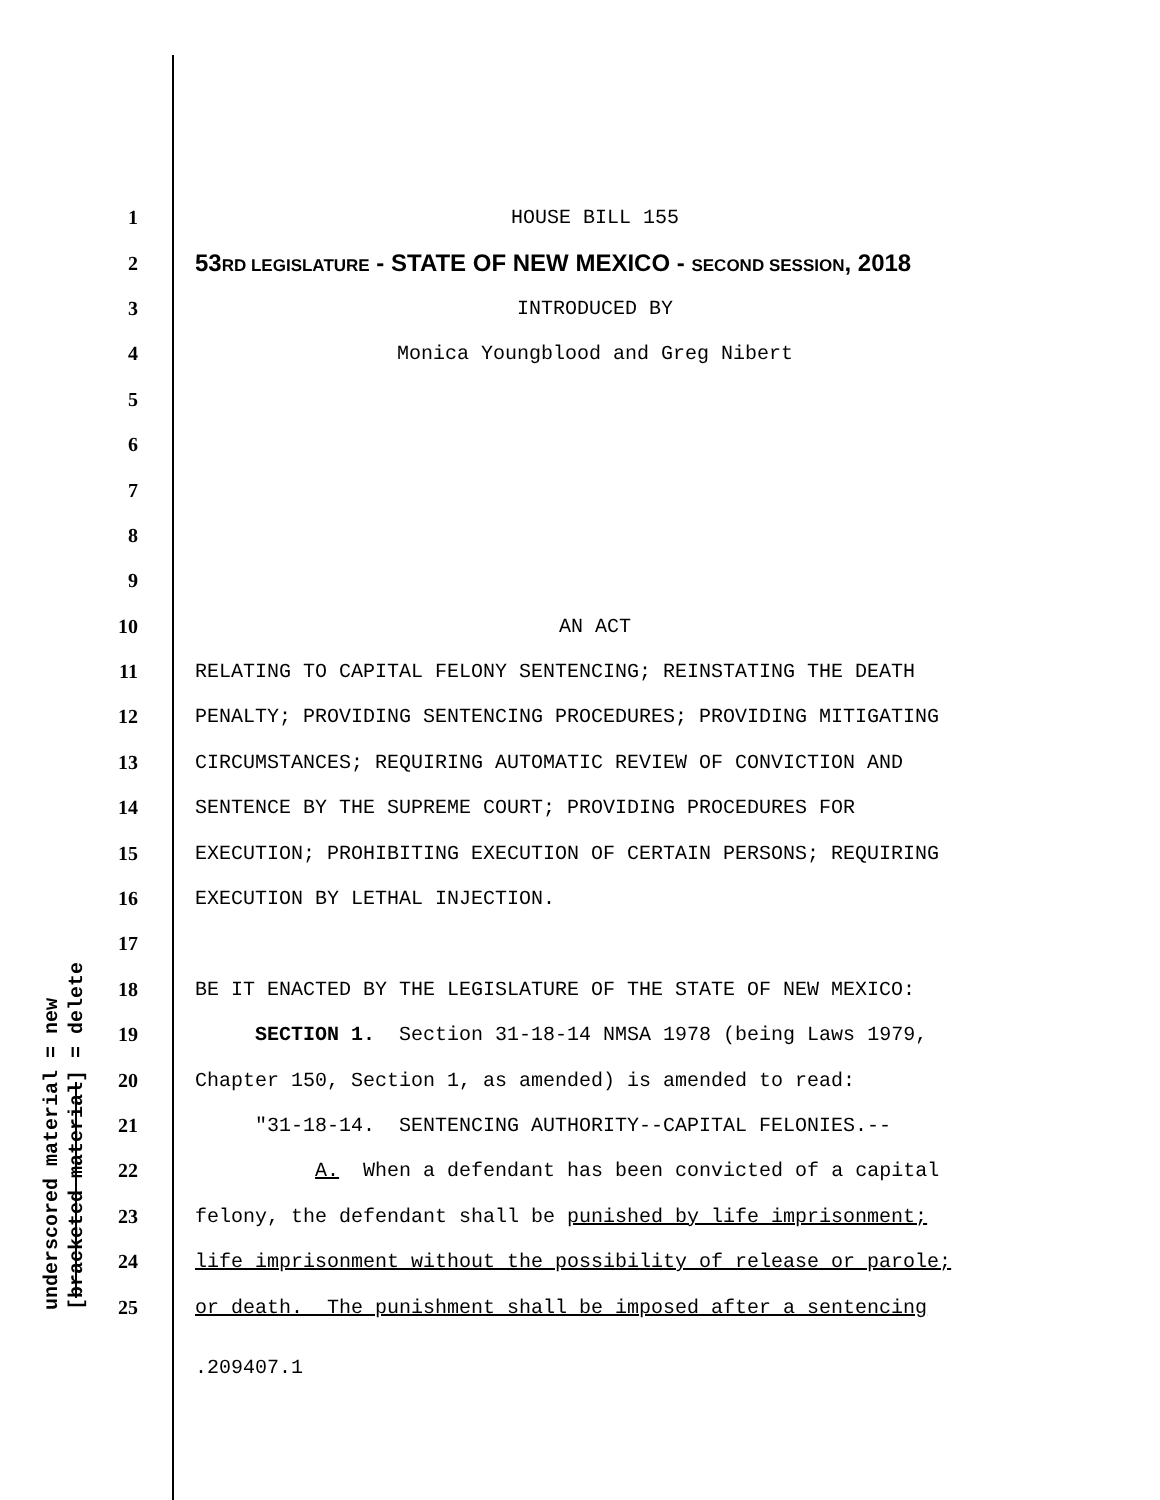underscored material = new [bracketed material] = delete
1 HOUSE BILL 155
2 53RD LEGISLATURE - STATE OF NEW MEXICO - SECOND SESSION, 2018
3 INTRODUCED BY
4 Monica Youngblood and Greg Nibert
5
6
7
8
9
10 AN ACT
11 RELATING TO CAPITAL FELONY SENTENCING; REINSTATING THE DEATH
12 PENALTY; PROVIDING SENTENCING PROCEDURES; PROVIDING MITIGATING
13 CIRCUMSTANCES; REQUIRING AUTOMATIC REVIEW OF CONVICTION AND
14 SENTENCE BY THE SUPREME COURT; PROVIDING PROCEDURES FOR
15 EXECUTION; PROHIBITING EXECUTION OF CERTAIN PERSONS; REQUIRING
16 EXECUTION BY LETHAL INJECTION.
17
18 BE IT ENACTED BY THE LEGISLATURE OF THE STATE OF NEW MEXICO:
19 SECTION 1. Section 31-18-14 NMSA 1978 (being Laws 1979,
20 Chapter 150, Section 1, as amended) is amended to read:
21 "31-18-14. SENTENCING AUTHORITY--CAPITAL FELONIES.--
22 A. When a defendant has been convicted of a capital
23 felony, the defendant shall be punished by life imprisonment;
24 life imprisonment without the possibility of release or parole;
25 or death. The punishment shall be imposed after a sentencing
.209407.1